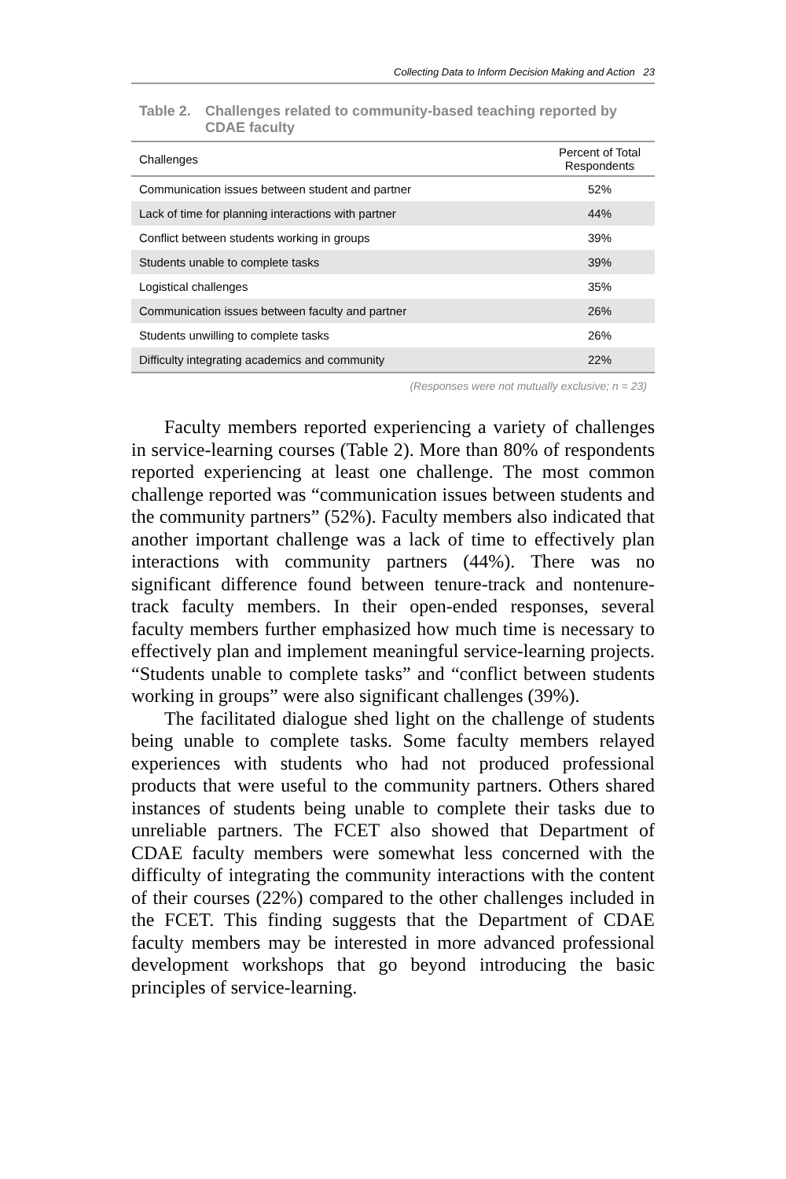Collecting Data to Inform Decision Making and Action 23
Table 2. Challenges related to community-based teaching reported by CDAE faculty
| Challenges | Percent of Total Respondents |
| --- | --- |
| Communication issues between student and partner | 52% |
| Lack of time for planning interactions with partner | 44% |
| Conflict between students working in groups | 39% |
| Students unable to complete tasks | 39% |
| Logistical challenges | 35% |
| Communication issues between faculty and partner | 26% |
| Students unwilling to complete tasks | 26% |
| Difficulty integrating academics and community | 22% |
(Responses were not mutually exclusive; n = 23)
Faculty members reported experiencing a variety of challenges in service-learning courses (Table 2). More than 80% of respondents reported experiencing at least one challenge. The most common challenge reported was “communication issues between students and the community partners” (52%). Faculty members also indicated that another important challenge was a lack of time to effectively plan interactions with community partners (44%). There was no significant difference found between tenure-track and nontenure-track faculty members. In their open-ended responses, several faculty members further emphasized how much time is necessary to effectively plan and implement meaningful service-learning projects. “Students unable to complete tasks” and “conflict between students working in groups” were also significant challenges (39%).
The facilitated dialogue shed light on the challenge of students being unable to complete tasks. Some faculty members relayed experiences with students who had not produced professional products that were useful to the community partners. Others shared instances of students being unable to complete their tasks due to unreliable partners. The FCET also showed that Department of CDAE faculty members were somewhat less concerned with the difficulty of integrating the community interactions with the content of their courses (22%) compared to the other challenges included in the FCET. This finding suggests that the Department of CDAE faculty members may be interested in more advanced professional development workshops that go beyond introducing the basic principles of service-learning.